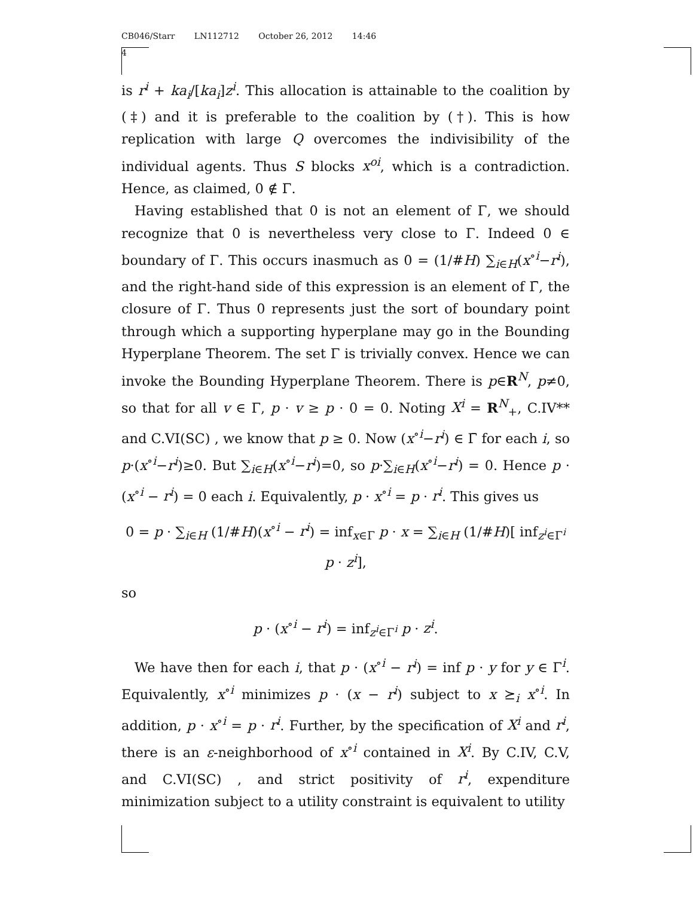CB046/Starr LN112712 October 26, 2012 14:46
4
is r<sup>i</sup> + ka<sub>i</sub>/[ka<sub>i</sub>]z<sup>i</sup>. This allocation is attainable to the coalition by (‡) and it is preferable to the coalition by (†). This is how replication with large Q overcomes the indivisibility of the individual agents. Thus S blocks x<sup>oi</sup>, which is a contradiction. Hence, as claimed, 0 ∉ Γ.
Having established that 0 is not an element of Γ, we should recognize that 0 is nevertheless very close to Γ. Indeed 0 ∈ boundary of Γ. This occurs inasmuch as 0 = (1/#H) ∑<sub>i∈H</sub>(x<sup>∘i</sup>−r<sup>i</sup>), and the right-hand side of this expression is an element of Γ̄, the closure of Γ. Thus 0 represents just the sort of boundary point through which a supporting hyperplane may go in the Bounding Hyperplane Theorem. The set Γ is trivially convex. Hence we can invoke the Bounding Hyperplane Theorem. There is p∈R<sup>N</sup>, p≠0, so that for all v ∈ Γ, p · v ≥ p · 0 = 0. Noting X<sup>i</sup> = R<sup>N</sup><sub>+</sub>, C.IV** and C.VI(SC) , we know that p ≥ 0. Now (x<sup>∘i</sup>−r<sup>i</sup>) ∈ Γ̄ for each i, so p·(x<sup>∘i</sup>−r<sup>i</sup>)≥0. But ∑<sub>i∈H</sub>(x<sup>∘i</sup>−r<sup>i</sup>)=0, so p·∑<sub>i∈H</sub>(x<sup>∘i</sup>−r<sup>i</sup>) = 0. Hence p · (x<sup>∘i</sup> − r<sup>i</sup>) = 0 each i. Equivalently, p · x<sup>∘i</sup> = p · r<sup>i</sup>. This gives us
0 = p · ∑<sub>i∈H</sub> (1/#H)(x<sup>∘i</sup> − r<sup>i</sup>) = inf<sub>x∈Γ</sub> p · x = ∑<sub>i∈H</sub> (1/#H)[ inf<sub>z<sup>i</sup>∈Γ<sup>i</sup></sub> p · z<sup>i</sup>],
so
p · (x<sup>∘i</sup> − r<sup>i</sup>) = inf<sub>z<sup>i</sup>∈Γ<sup>i</sup></sub> p · z<sup>i</sup>.
We have then for each i, that p · (x<sup>∘i</sup> − r<sup>i</sup>) = inf p · y for y ∈ Γ<sup>i</sup>. Equivalently, x<sup>∘i</sup> minimizes p · (x − r<sup>i</sup>) subject to x ⪰<sub>i</sub> x<sup>∘i</sup>. In addition, p · x<sup>∘i</sup> = p · r<sup>i</sup>. Further, by the specification of X<sup>i</sup> and r<sup>i</sup>, there is an ε-neighborhood of x<sup>∘i</sup> contained in X<sup>i</sup>. By C.IV, C.V, and C.VI(SC) , and strict positivity of r<sup>i</sup>, expenditure minimization subject to a utility constraint is equivalent to utility